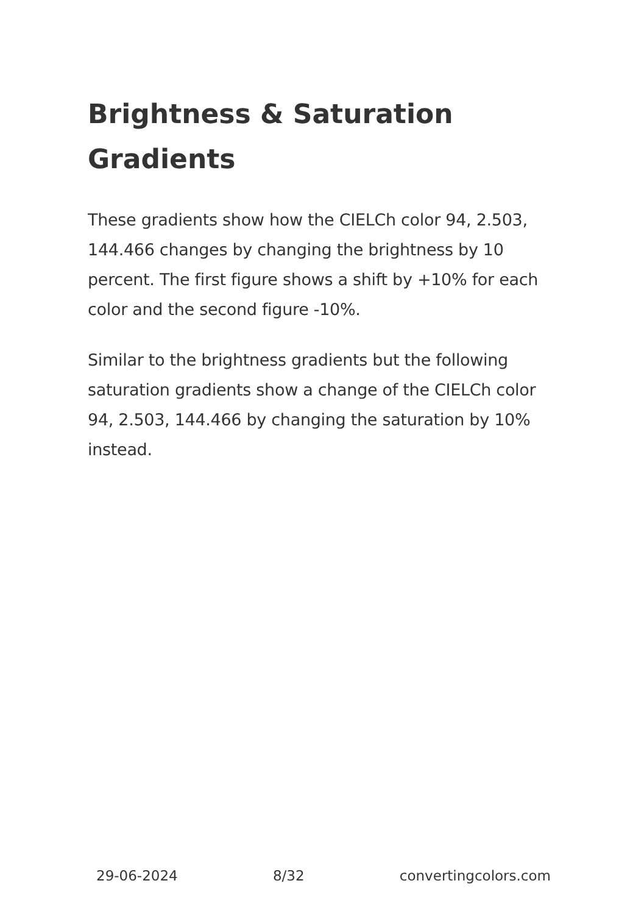Brightness & Saturation Gradients
These gradients show how the CIELCh color 94, 2.503, 144.466 changes by changing the brightness by 10 percent. The first figure shows a shift by +10% for each color and the second figure -10%.
Similar to the brightness gradients but the following saturation gradients show a change of the CIELCh color 94, 2.503, 144.466 by changing the saturation by 10% instead.
29-06-2024 8/32 convertingcolors.com